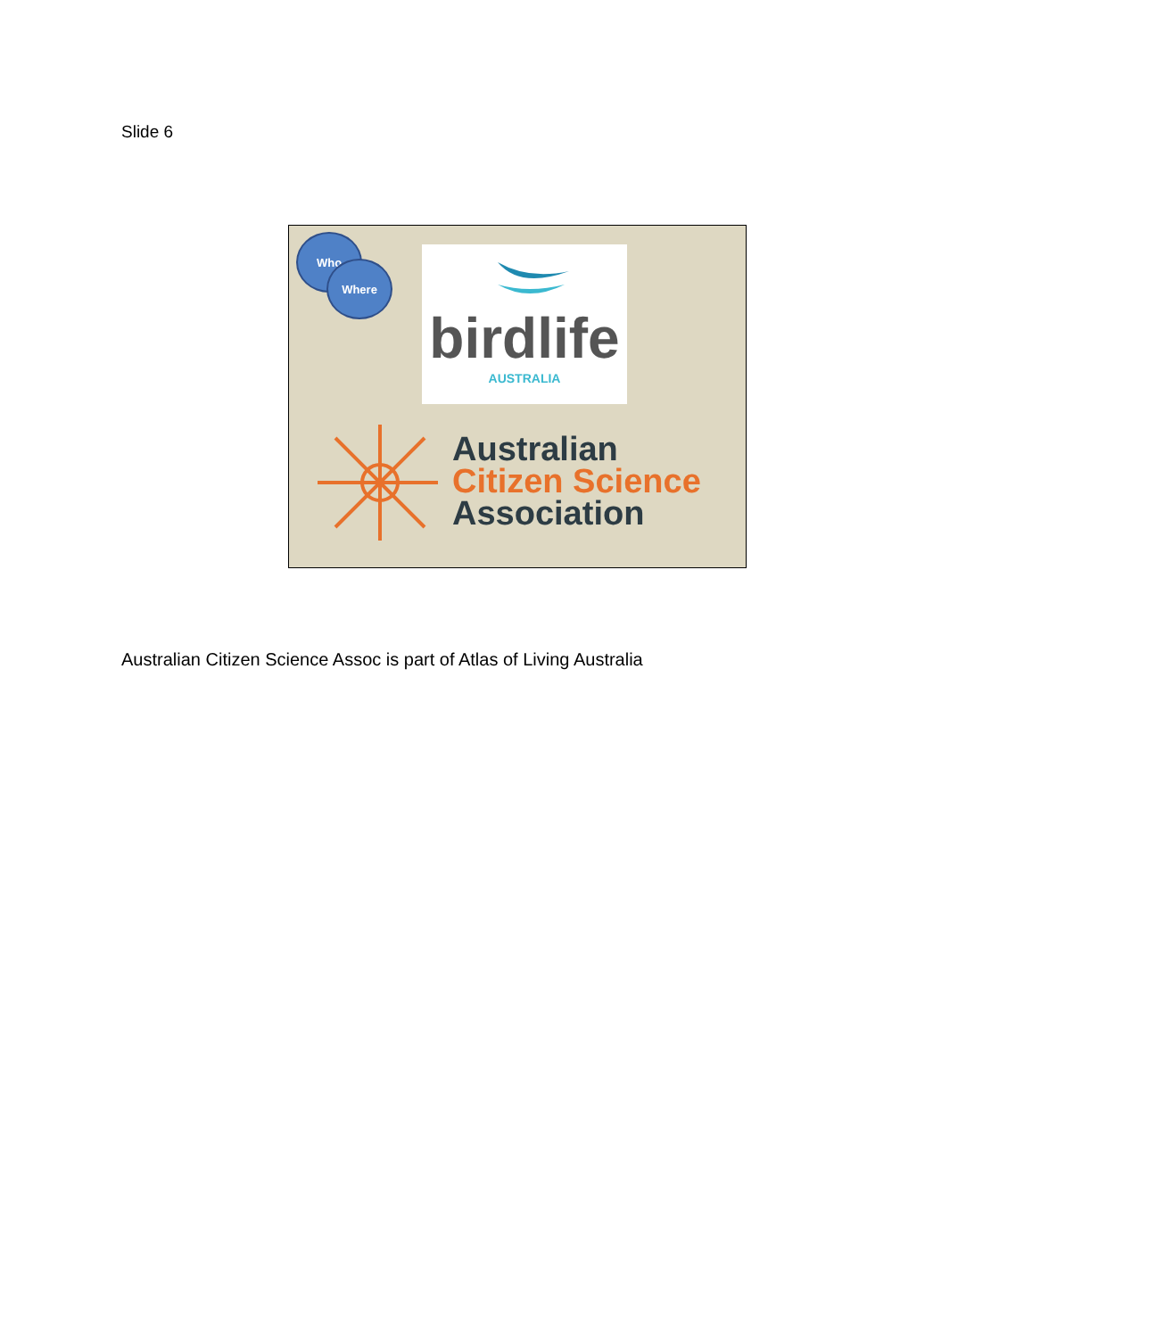Slide 6
Who
Where
birdlife
AUSTRALIA
Australian
Citizen Science
Association
Australian Citizen Science Assoc is part of Atlas of Living Australia